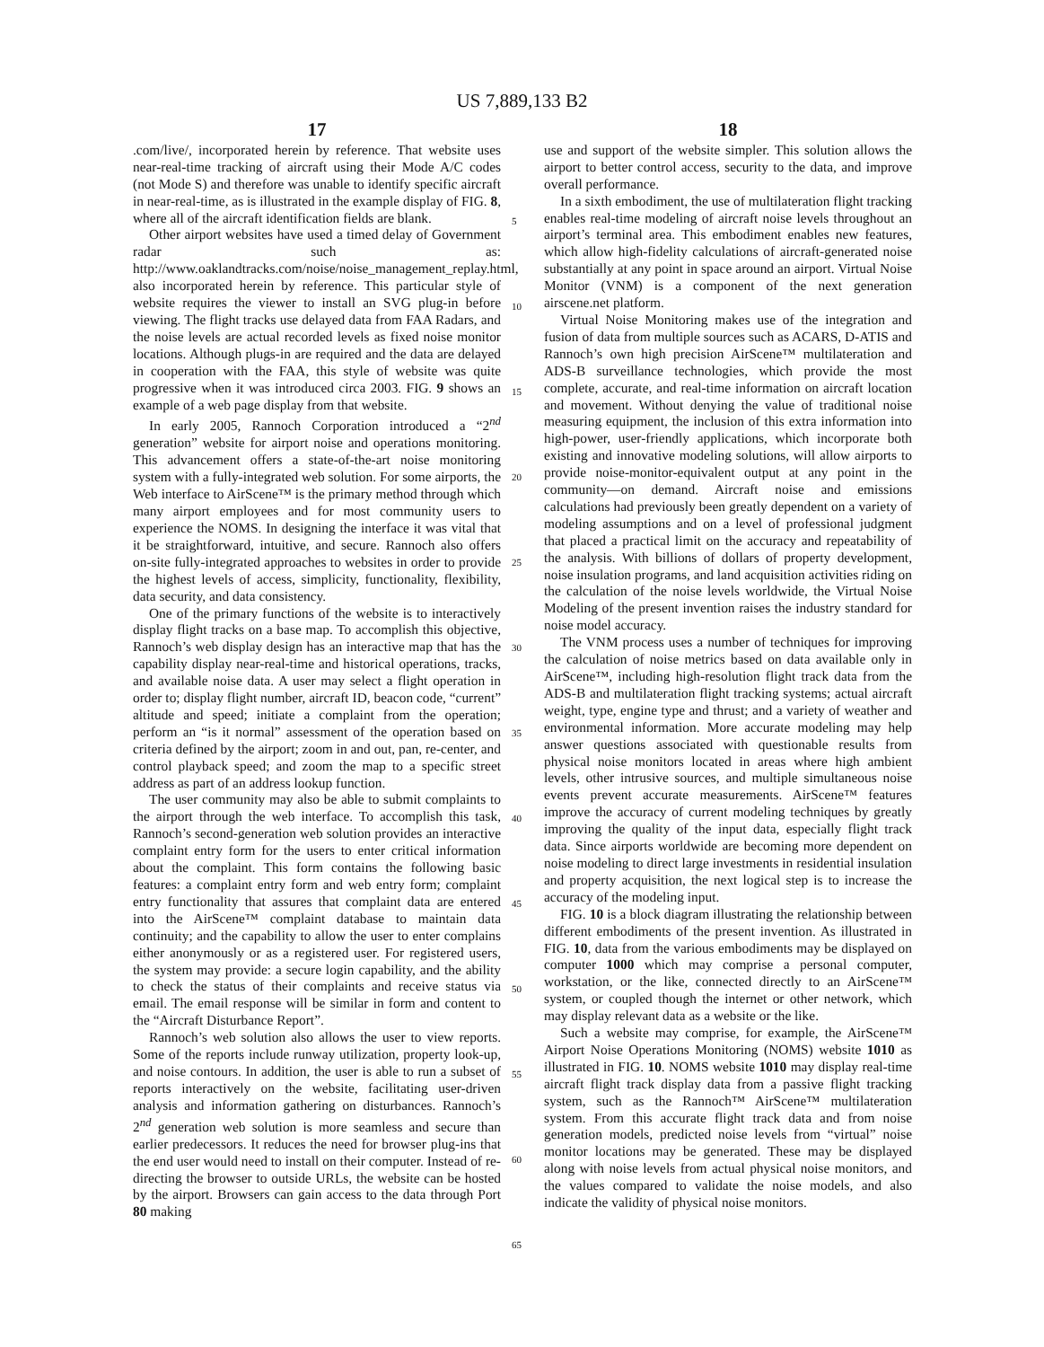US 7,889,133 B2
17
.com/live/, incorporated herein by reference. That website uses near-real-time tracking of aircraft using their Mode A/C codes (not Mode S) and therefore was unable to identify specific aircraft in near-real-time, as is illustrated in the example display of FIG. 8, where all of the aircraft identification fields are blank.
Other airport websites have used a timed delay of Government radar such as: http://www.oaklandtracks.com/noise/noise_management_replay.html, also incorporated herein by reference. This particular style of website requires the viewer to install an SVG plug-in before viewing. The flight tracks use delayed data from FAA Radars, and the noise levels are actual recorded levels as fixed noise monitor locations. Although plugs-in are required and the data are delayed in cooperation with the FAA, this style of website was quite progressive when it was introduced circa 2003. FIG. 9 shows an example of a web page display from that website.
In early 2005, Rannoch Corporation introduced a “2<sup>nd</sup> generation” website for airport noise and operations monitoring. This advancement offers a state-of-the-art noise monitoring system with a fully-integrated web solution. For some airports, the Web interface to AirScene™ is the primary method through which many airport employees and for most community users to experience the NOMS. In designing the interface it was vital that it be straightforward, intuitive, and secure. Rannoch also offers on-site fully-integrated approaches to websites in order to provide the highest levels of access, simplicity, functionality, flexibility, data security, and data consistency.
One of the primary functions of the website is to interactively display flight tracks on a base map. To accomplish this objective, Rannoch’s web display design has an interactive map that has the capability display near-real-time and historical operations, tracks, and available noise data. A user may select a flight operation in order to; display flight number, aircraft ID, beacon code, “current” altitude and speed; initiate a complaint from the operation; perform an “is it normal” assessment of the operation based on criteria defined by the airport; zoom in and out, pan, re-center, and control playback speed; and zoom the map to a specific street address as part of an address lookup function.
The user community may also be able to submit complaints to the airport through the web interface. To accomplish this task, Rannoch’s second-generation web solution provides an interactive complaint entry form for the users to enter critical information about the complaint. This form contains the following basic features: a complaint entry form and web entry form; complaint entry functionality that assures that complaint data are entered into the AirScene™ complaint database to maintain data continuity; and the capability to allow the user to enter complains either anonymously or as a registered user. For registered users, the system may provide: a secure login capability, and the ability to check the status of their complaints and receive status via email. The email response will be similar in form and content to the “Aircraft Disturbance Report”.
Rannoch’s web solution also allows the user to view reports. Some of the reports include runway utilization, property look-up, and noise contours. In addition, the user is able to run a subset of reports interactively on the website, facilitating user-driven analysis and information gathering on disturbances. Rannoch’s 2<sup>nd</sup> generation web solution is more seamless and secure than earlier predecessors. It reduces the need for browser plug-ins that the end user would need to install on their computer. Instead of re-directing the browser to outside URLs, the website can be hosted by the airport. Browsers can gain access to the data through Port 80 making
18
use and support of the website simpler. This solution allows the airport to better control access, security to the data, and improve overall performance.
In a sixth embodiment, the use of multilateration flight tracking enables real-time modeling of aircraft noise levels throughout an airport’s terminal area. This embodiment enables new features, which allow high-fidelity calculations of aircraft-generated noise substantially at any point in space around an airport. Virtual Noise Monitor (VNM) is a component of the next generation airscene.net platform.
Virtual Noise Monitoring makes use of the integration and fusion of data from multiple sources such as ACARS, D-ATIS and Rannoch’s own high precision AirScene™ multilateration and ADS-B surveillance technologies, which provide the most complete, accurate, and real-time information on aircraft location and movement. Without denying the value of traditional noise measuring equipment, the inclusion of this extra information into high-power, user-friendly applications, which incorporate both existing and innovative modeling solutions, will allow airports to provide noise-monitor-equivalent output at any point in the community—on demand. Aircraft noise and emissions calculations had previously been greatly dependent on a variety of modeling assumptions and on a level of professional judgment that placed a practical limit on the accuracy and repeatability of the analysis. With billions of dollars of property development, noise insulation programs, and land acquisition activities riding on the calculation of the noise levels worldwide, the Virtual Noise Modeling of the present invention raises the industry standard for noise model accuracy.
The VNM process uses a number of techniques for improving the calculation of noise metrics based on data available only in AirScene™, including high-resolution flight track data from the ADS-B and multilateration flight tracking systems; actual aircraft weight, type, engine type and thrust; and a variety of weather and environmental information. More accurate modeling may help answer questions associated with questionable results from physical noise monitors located in areas where high ambient levels, other intrusive sources, and multiple simultaneous noise events prevent accurate measurements. AirScene™ features improve the accuracy of current modeling techniques by greatly improving the quality of the input data, especially flight track data. Since airports worldwide are becoming more dependent on noise modeling to direct large investments in residential insulation and property acquisition, the next logical step is to increase the accuracy of the modeling input.
FIG. 10 is a block diagram illustrating the relationship between different embodiments of the present invention. As illustrated in FIG. 10, data from the various embodiments may be displayed on computer 1000 which may comprise a personal computer, workstation, or the like, connected directly to an AirScene™ system, or coupled though the internet or other network, which may display relevant data as a website or the like.
Such a website may comprise, for example, the AirScene™ Airport Noise Operations Monitoring (NOMS) website 1010 as illustrated in FIG. 10. NOMS website 1010 may display real-time aircraft flight track display data from a passive flight tracking system, such as the Rannoch™ AirScene™ multilateration system. From this accurate flight track data and from noise generation models, predicted noise levels from “virtual” noise monitor locations may be generated. These may be displayed along with noise levels from actual physical noise monitors, and the values compared to validate the noise models, and also indicate the validity of physical noise monitors.
5
10
15
20
25
30
35
40
45
50
55
60
65